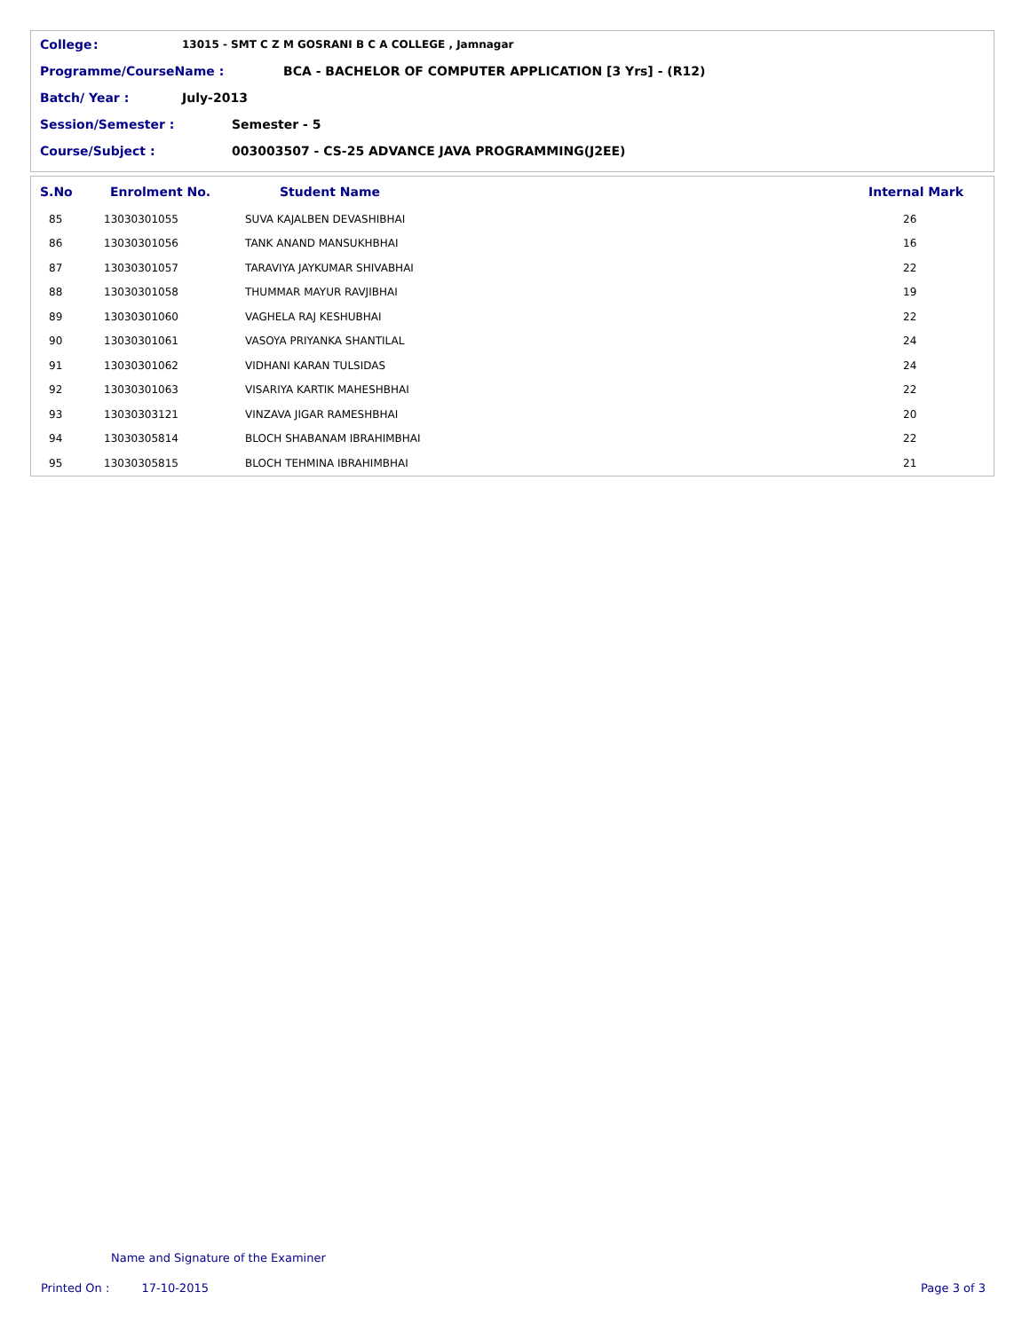College: 13015 - SMT C Z M GOSRANI B C A COLLEGE , Jamnagar
Programme/CourseName : BCA - BACHELOR OF COMPUTER APPLICATION [3 Yrs] - (R12)
Batch/ Year : July-2013
Session/Semester : Semester - 5
Course/Subject : 003003507 - CS-25 ADVANCE JAVA PROGRAMMING(J2EE)
| S.No | Enrolment No. | Student Name | Internal Mark |
| --- | --- | --- | --- |
| 85 | 13030301055 | SUVA KAJALBEN DEVASHIBHAI | 26 |
| 86 | 13030301056 | TANK ANAND MANSUKHBHAI | 16 |
| 87 | 13030301057 | TARAVIYA JAYKUMAR SHIVABHAI | 22 |
| 88 | 13030301058 | THUMMAR MAYUR RAVJIBHAI | 19 |
| 89 | 13030301060 | VAGHELA RAJ KESHUBHAI | 22 |
| 90 | 13030301061 | VASOYA PRIYANKA SHANTILAL | 24 |
| 91 | 13030301062 | VIDHANI KARAN TULSIDAS | 24 |
| 92 | 13030301063 | VISARIYA KARTIK MAHESHBHAI | 22 |
| 93 | 13030303121 | VINZAVA JIGAR RAMESHBHAI | 20 |
| 94 | 13030305814 | BLOCH SHABANAM IBRAHIMBHAI | 22 |
| 95 | 13030305815 | BLOCH TEHMINA IBRAHIMBHAI | 21 |
Name and Signature of the Examiner
Printed On : 17-10-2015 Page 3 of 3